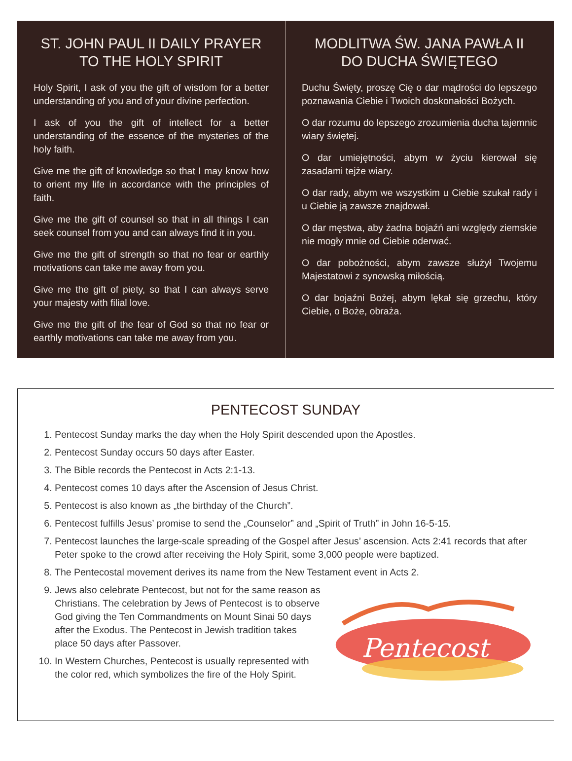ST. JOHN PAUL II DAILY PRAYER
TO THE HOLY SPIRIT
Holy Spirit, I ask of you the gift of wisdom for a better understanding of you and of your divine perfection.
I ask of you the gift of intellect for a better understanding of the essence of the mysteries of the holy faith.
Give me the gift of knowledge so that I may know how to orient my life in accordance with the principles of faith.
Give me the gift of counsel so that in all things I can seek counsel from you and can always find it in you.
Give me the gift of strength so that no fear or earthly motivations can take me away from you.
Give me the gift of piety, so that I can always serve your majesty with filial love.
Give me the gift of the fear of God so that no fear or earthly motivations can take me away from you.
MODLITWA ŚW. JANA PAWŁA II
DO DUCHA ŚWIĘTEGO
Duchu Święty, proszę Cię o dar mądrości do lepszego poznawania Ciebie i Twoich doskonałości Bożych.
O dar rozumu do lepszego zrozumienia ducha tajemnic wiary świętej.
O dar umiejętności, abym w życiu kierował się zasadami tejże wiary.
O dar rady, abym we wszystkim u Ciebie szukał rady i u Ciebie ją zawsze znajdował.
O dar męstwa, aby żadna bojaźń ani względy ziemskie nie mogły mnie od Ciebie oderwać.
O dar pobożności, abym zawsze służył Twojemu Majestatowi z synowską miłością.
O dar bojaźni Bożej, abym lękał się grzechu, który Ciebie, o Boże, obraża.
PENTECOST SUNDAY
1. Pentecost Sunday marks the day when the Holy Spirit descended upon the Apostles.
2. Pentecost Sunday occurs 50 days after Easter.
3. The Bible records the Pentecost in Acts 2:1-13.
4. Pentecost comes 10 days after the Ascension of Jesus Christ.
5. Pentecost is also known as „the birthday of the Church”.
6. Pentecost fulfills Jesus’ promise to send the „Counselor” and „Spirit of Truth” in John 16-5-15.
7. Pentecost launches the large-scale spreading of the Gospel after Jesus’ ascension. Acts 2:41 records that after Peter spoke to the crowd after receiving the Holy Spirit, some 3,000 people were baptized.
8. The Pentecostal movement derives its name from the New Testament event in Acts 2.
9. Jews also celebrate Pentecost, but not for the same reason as Christians. The celebration by Jews of Pentecost is to observe God giving the Ten Commandments on Mount Sinai 50 days after the Exodus. The Pentecost in Jewish tradition takes place 50 days after Passover.
10. In Western Churches, Pentecost is usually represented with the color red, which symbolizes the fire of the Holy Spirit.
Pentecost